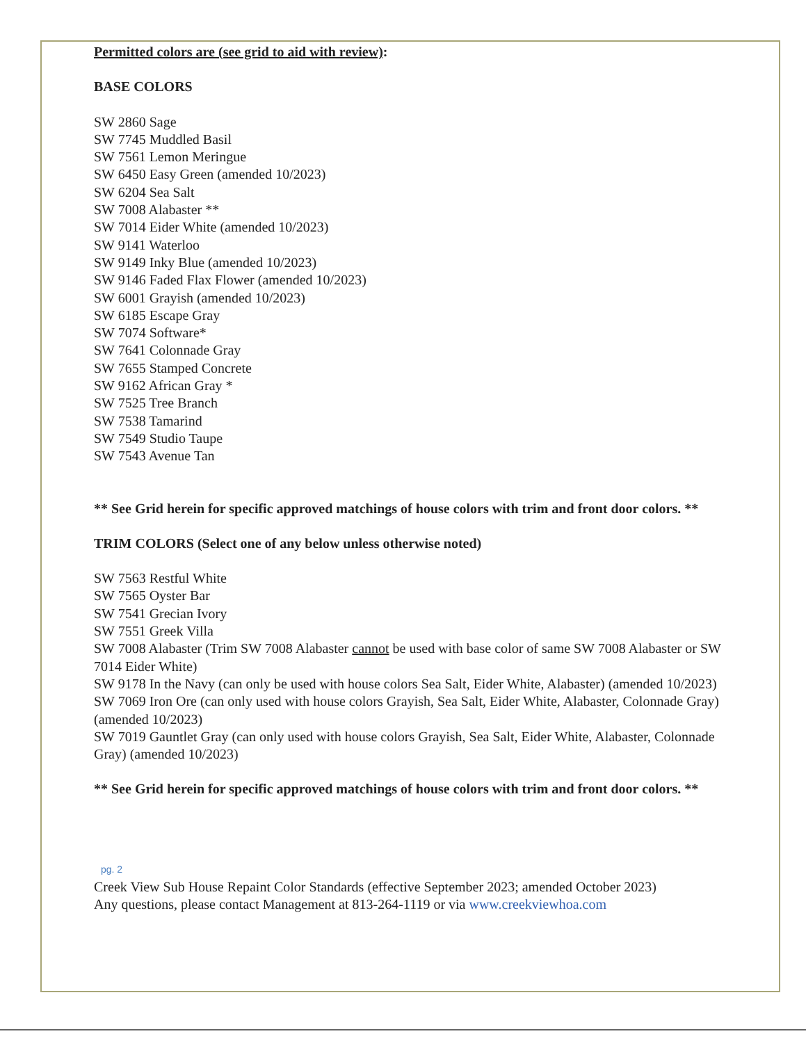Permitted colors are (see grid to aid with review):
BASE COLORS
SW 2860 Sage
SW 7745 Muddled Basil
SW 7561 Lemon Meringue
SW 6450 Easy Green (amended 10/2023)
SW 6204 Sea Salt
SW 7008 Alabaster **
SW 7014 Eider White (amended 10/2023)
SW 9141 Waterloo
SW 9149 Inky Blue (amended 10/2023)
SW 9146 Faded Flax Flower (amended 10/2023)
SW 6001 Grayish (amended 10/2023)
SW 6185 Escape Gray
SW 7074 Software*
SW 7641 Colonnade Gray
SW 7655 Stamped Concrete
SW 9162 African Gray *
SW 7525 Tree Branch
SW 7538 Tamarind
SW 7549 Studio Taupe
SW 7543 Avenue Tan
** See Grid herein for specific approved matchings of house colors with trim and front door colors. **
TRIM COLORS (Select one of any below unless otherwise noted)
SW 7563 Restful White
SW 7565 Oyster Bar
SW 7541 Grecian Ivory
SW 7551 Greek Villa
SW 7008 Alabaster (Trim SW 7008 Alabaster cannot be used with base color of same SW 7008 Alabaster or SW 7014 Eider White)
SW 9178 In the Navy (can only be used with house colors Sea Salt, Eider White, Alabaster) (amended 10/2023)
SW 7069 Iron Ore (can only used with house colors Grayish, Sea Salt, Eider White, Alabaster, Colonnade Gray) (amended 10/2023)
SW 7019 Gauntlet Gray (can only used with house colors Grayish, Sea Salt, Eider White, Alabaster, Colonnade Gray) (amended 10/2023)
** See Grid herein for specific approved matchings of house colors with trim and front door colors. **
pg. 2
Creek View Sub House Repaint Color Standards (effective September 2023; amended October 2023)
Any questions, please contact Management at 813-264-1119 or via www.creekviewhoa.com